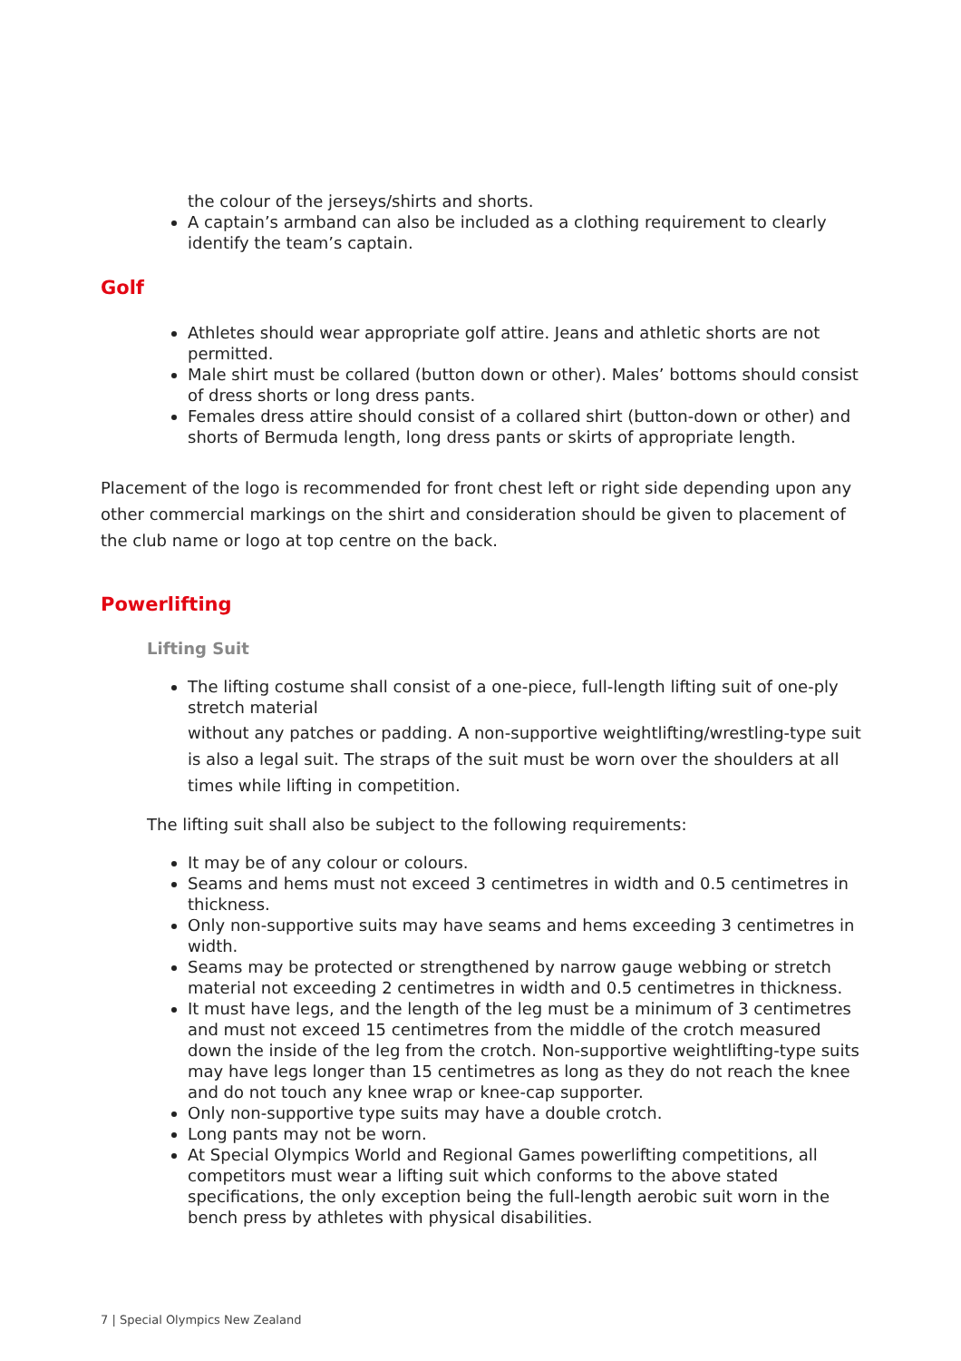the colour of the jerseys/shirts and shorts.
A captain’s armband can also be included as a clothing requirement to clearly identify the team’s captain.
Golf
Athletes should wear appropriate golf attire. Jeans and athletic shorts are not permitted.
Male shirt must be collared (button down or other). Males’ bottoms should consist of dress shorts or long dress pants.
Females dress attire should consist of a collared shirt (button-down or other) and shorts of Bermuda length, long dress pants or skirts of appropriate length.
Placement of the logo is recommended for front chest left or right side depending upon any other commercial markings on the shirt and consideration should be given to placement of the club name or logo at top centre on the back.
Powerlifting
Lifting Suit
The lifting costume shall consist of a one-piece, full-length lifting suit of one-ply stretch material
without any patches or padding. A non-supportive weightlifting/wrestling-type suit is also a legal suit. The straps of the suit must be worn over the shoulders at all times while lifting in competition.
The lifting suit shall also be subject to the following requirements:
It may be of any colour or colours.
Seams and hems must not exceed 3 centimetres in width and 0.5 centimetres in thickness.
Only non-supportive suits may have seams and hems exceeding 3 centimetres in width.
Seams may be protected or strengthened by narrow gauge webbing or stretch material not exceeding 2 centimetres in width and 0.5 centimetres in thickness.
It must have legs, and the length of the leg must be a minimum of 3 centimetres and must not exceed 15 centimetres from the middle of the crotch measured down the inside of the leg from the crotch. Non-supportive weightlifting-type suits may have legs longer than 15 centimetres as long as they do not reach the knee and do not touch any knee wrap or knee-cap supporter.
Only non-supportive type suits may have a double crotch.
Long pants may not be worn.
At Special Olympics World and Regional Games powerlifting competitions, all competitors must wear a lifting suit which conforms to the above stated specifications, the only exception being the full-length aerobic suit worn in the bench press by athletes with physical disabilities.
7 | Special Olympics New Zealand